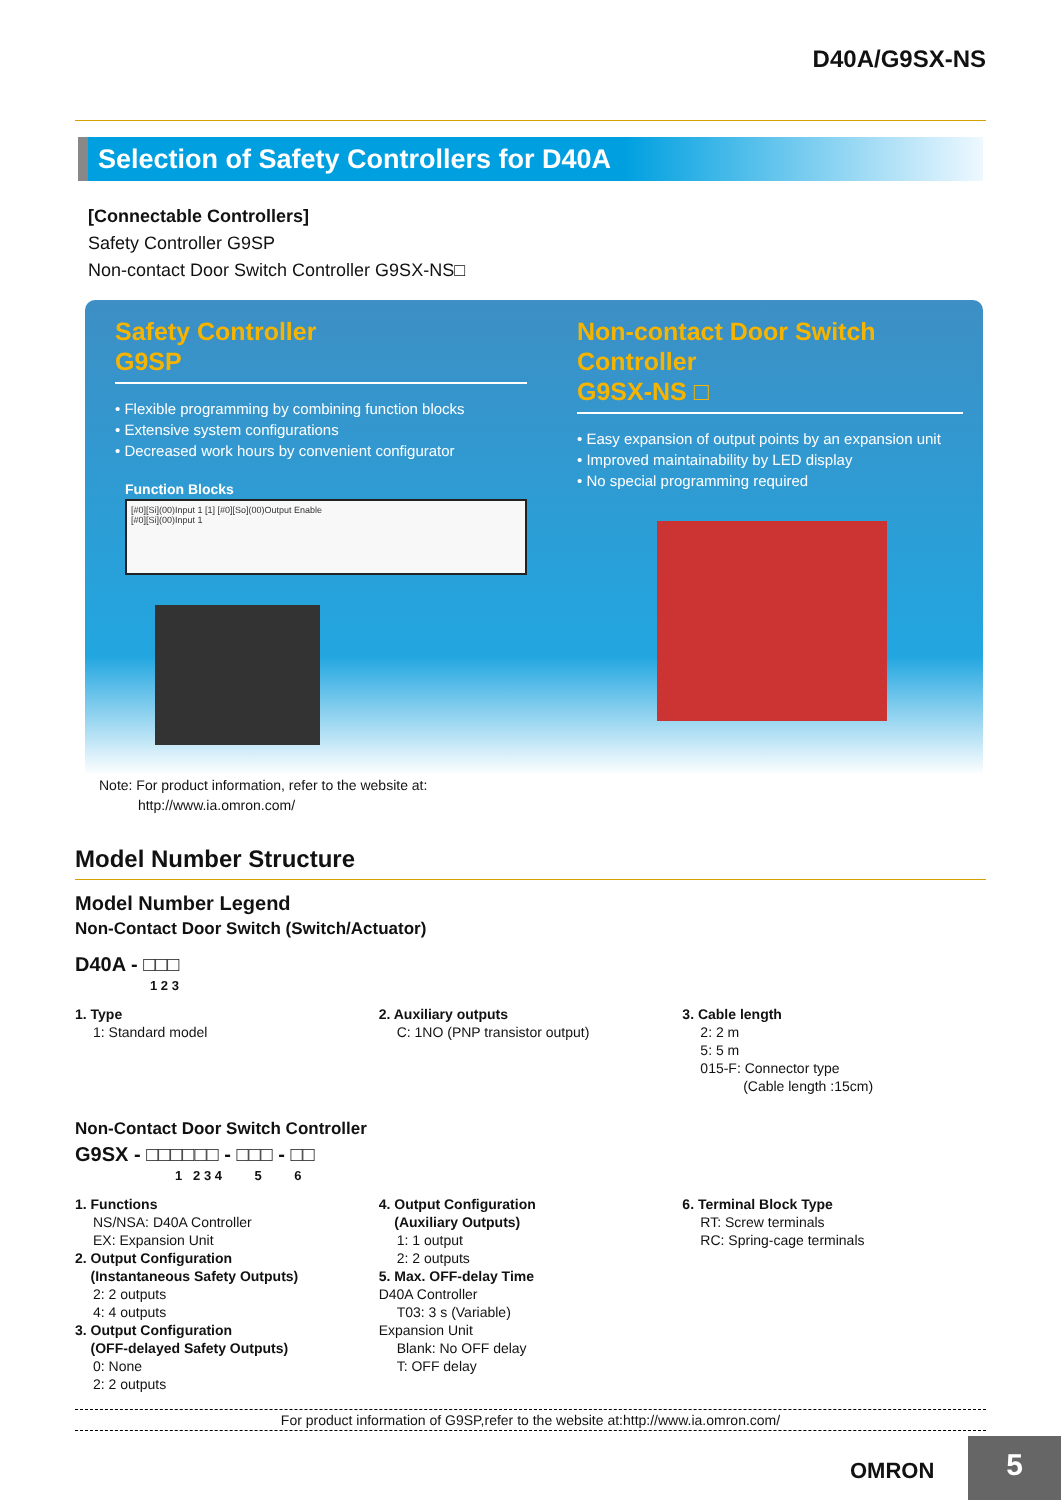D40A/G9SX-NS
Selection of Safety Controllers for D40A
[Connectable Controllers]
Safety Controller G9SP
Non-contact Door Switch Controller G9SX-NS□
Safety Controller
G9SP
• Flexible programming by combining function blocks
• Extensive system configurations
• Decreased work hours by convenient configurator
Function Blocks
[#0][Si](00)Input 1 [1] [#0][So](00)Output Enable
[#0][Si](00)Input 1
Non-contact Door Switch Controller
G9SX-NS □
• Easy expansion of output points by an expansion unit
• Improved maintainability by LED display
• No special programming required
Note: For product information, refer to the website at:
http://www.ia.omron.com/
Model Number Structure
Model Number Legend
Non-Contact Door Switch (Switch/Actuator)
D40A - □□□
1 2 3
1. Type
1: Standard model
2. Auxiliary outputs
C: 1NO (PNP transistor output)
3. Cable length
2: 2 m
5: 5 m
015-F: Connector type
(Cable length :15cm)
Non-Contact Door Switch Controller
G9SX - □□□□□□ - □□□ - □□
1 2 3 4 5 6
1. Functions
NS/NSA: D40A Controller
EX: Expansion Unit
2. Output Configuration
(Instantaneous Safety Outputs)
2: 2 outputs
4: 4 outputs
3. Output Configuration
(OFF-delayed Safety Outputs)
0: None
2: 2 outputs
4. Output Configuration
(Auxiliary Outputs)
1: 1 output
2: 2 outputs
5. Max. OFF-delay Time
D40A Controller
T03: 3 s (Variable)
Expansion Unit
Blank: No OFF delay
T: OFF delay
6. Terminal Block Type
RT: Screw terminals
RC: Spring-cage terminals
For product information of G9SP,refer to the website at:http://www.ia.omron.com/
OMRON 5